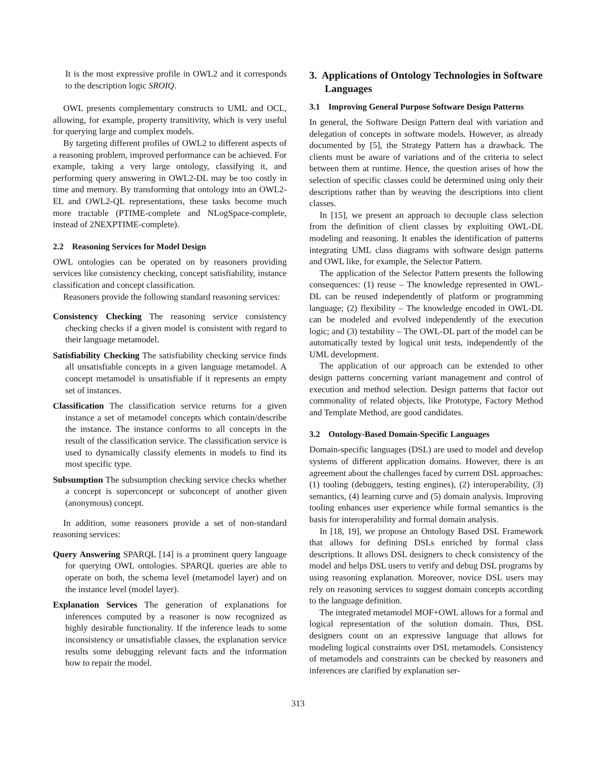It is the most expressive profile in OWL2 and it corresponds to the description logic SROIQ.
OWL presents complementary constructs to UML and OCL, allowing, for example, property transitivity, which is very useful for querying large and complex models.
By targeting different profiles of OWL2 to different aspects of a reasoning problem, improved performance can be achieved. For example, taking a very large ontology, classifying it, and performing query answering in OWL2-DL may be too costly in time and memory. By transforming that ontology into an OWL2-EL and OWL2-QL representations, these tasks become much more tractable (PTIME-complete and NLogSpace-complete, instead of 2NEXPTIME-complete).
2.2 Reasoning Services for Model Design
OWL ontologies can be operated on by reasoners providing services like consistency checking, concept satisfiability, instance classification and concept classification.
Reasoners provide the following standard reasoning services:
Consistency Checking The reasoning service consistency checking checks if a given model is consistent with regard to their language metamodel.
Satisfiability Checking The satisfiability checking service finds all unsatisfiable concepts in a given language metamodel. A concept metamodel is unsatisfiable if it represents an empty set of instances.
Classification The classification service returns for a given instance a set of metamodel concepts which contain/describe the instance. The instance conforms to all concepts in the result of the classification service. The classification service is used to dynamically classify elements in models to find its most specific type.
Subsumption The subsumption checking service checks whether a concept is superconcept or subconcept of another given (anonymous) concept.
In addition, some reasoners provide a set of non-standard reasoning services:
Query Answering SPARQL [14] is a prominent query language for querying OWL ontologies. SPARQL queries are able to operate on both, the schema level (metamodel layer) and on the instance level (model layer).
Explanation Services The generation of explanations for inferences computed by a reasoner is now recognized as highly desirable functionality. If the inference leads to some inconsistency or unsatisfiable classes, the explanation service results some debugging relevant facts and the information how to repair the model.
3. Applications of Ontology Technologies in Software Languages
3.1 Improving General Purpose Software Design Patterns
In general, the Software Design Pattern deal with variation and delegation of concepts in software models. However, as already documented by [5], the Strategy Pattern has a drawback. The clients must be aware of variations and of the criteria to select between them at runtime. Hence, the question arises of how the selection of specific classes could be determined using only their descriptions rather than by weaving the descriptions into client classes.
In [15], we present an approach to decouple class selection from the definition of client classes by exploiting OWL-DL modeling and reasoning. It enables the identification of patterns integrating UML class diagrams with software design patterns and OWL like, for example, the Selector Pattern.
The application of the Selector Pattern presents the following consequences: (1) reuse – The knowledge represented in OWL-DL can be reused independently of platform or programming language; (2) flexibility – The knowledge encoded in OWL-DL can be modeled and evolved independently of the execution logic; and (3) testability – The OWL-DL part of the model can be automatically tested by logical unit tests, independently of the UML development.
The application of our approach can be extended to other design patterns concerning variant management and control of execution and method selection. Design patterns that factor out commonality of related objects, like Prototype, Factory Method and Template Method, are good candidates.
3.2 Ontology-Based Domain-Specific Languages
Domain-specific languages (DSL) are used to model and develop systems of different application domains. However, there is an agreement about the challenges faced by current DSL approaches: (1) tooling (debuggers, testing engines), (2) interoperability, (3) semantics, (4) learning curve and (5) domain analysis. Improving tooling enhances user experience while formal semantics is the basis for interoperability and formal domain analysis.
In [18, 19], we propose an Ontology Based DSL Framework that allows for defining DSLs enriched by formal class descriptions. It allows DSL designers to check consistency of the model and helps DSL users to verify and debug DSL programs by using reasoning explanation. Moreover, novice DSL users may rely on reasoning services to suggest domain concepts according to the language definition.
The integrated metamodel MOF+OWL allows for a formal and logical representation of the solution domain. Thus, DSL designers count on an expressive language that allows for modeling logical constraints over DSL metamodels. Consistency of metamodels and constraints can be checked by reasoners and inferences are clarified by explanation ser-
313